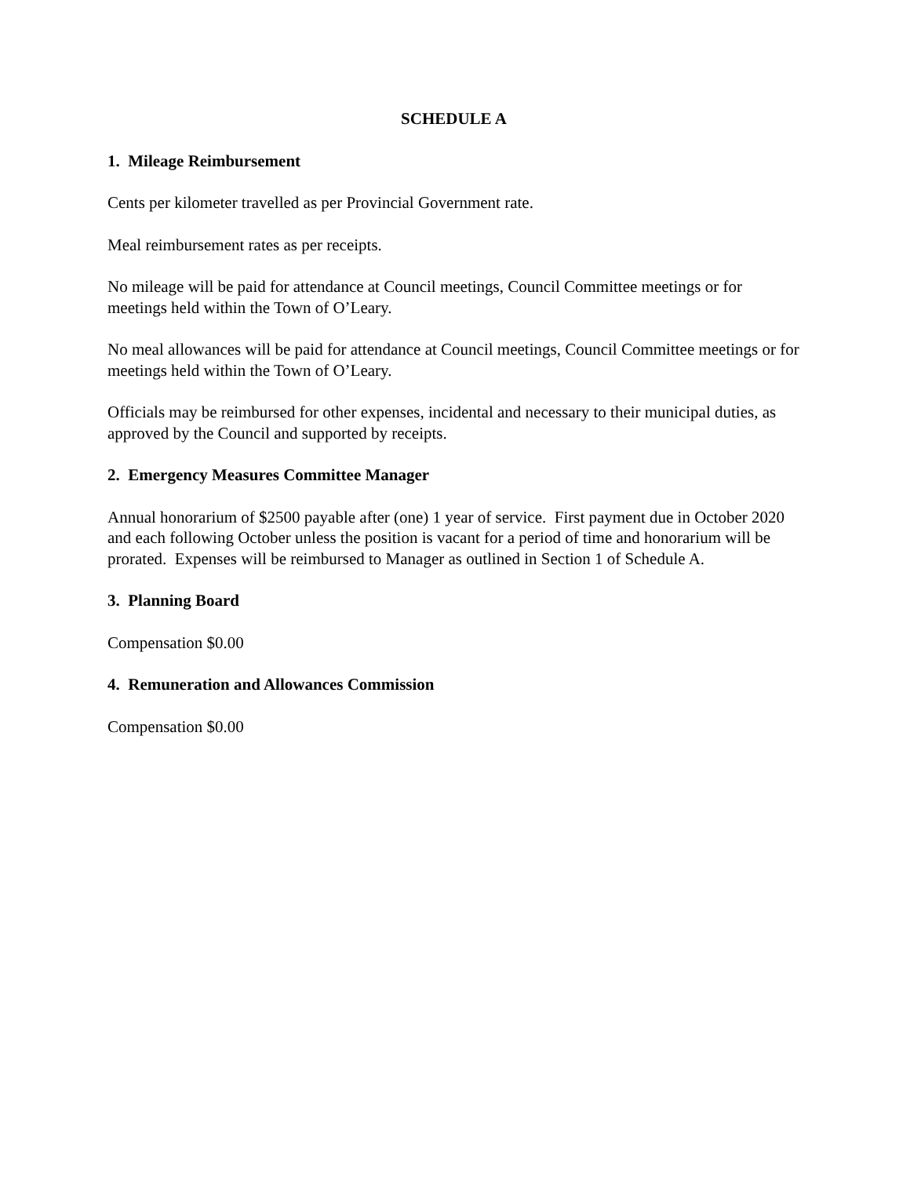SCHEDULE A
1. Mileage Reimbursement
Cents per kilometer travelled as per Provincial Government rate.
Meal reimbursement rates as per receipts.
No mileage will be paid for attendance at Council meetings, Council Committee meetings or for meetings held within the Town of O’Leary.
No meal allowances will be paid for attendance at Council meetings, Council Committee meetings or for meetings held within the Town of O’Leary.
Officials may be reimbursed for other expenses, incidental and necessary to their municipal duties, as approved by the Council and supported by receipts.
2. Emergency Measures Committee Manager
Annual honorarium of $2500 payable after (one) 1 year of service. First payment due in October 2020 and each following October unless the position is vacant for a period of time and honorarium will be prorated. Expenses will be reimbursed to Manager as outlined in Section 1 of Schedule A.
3. Planning Board
Compensation $0.00
4. Remuneration and Allowances Commission
Compensation $0.00